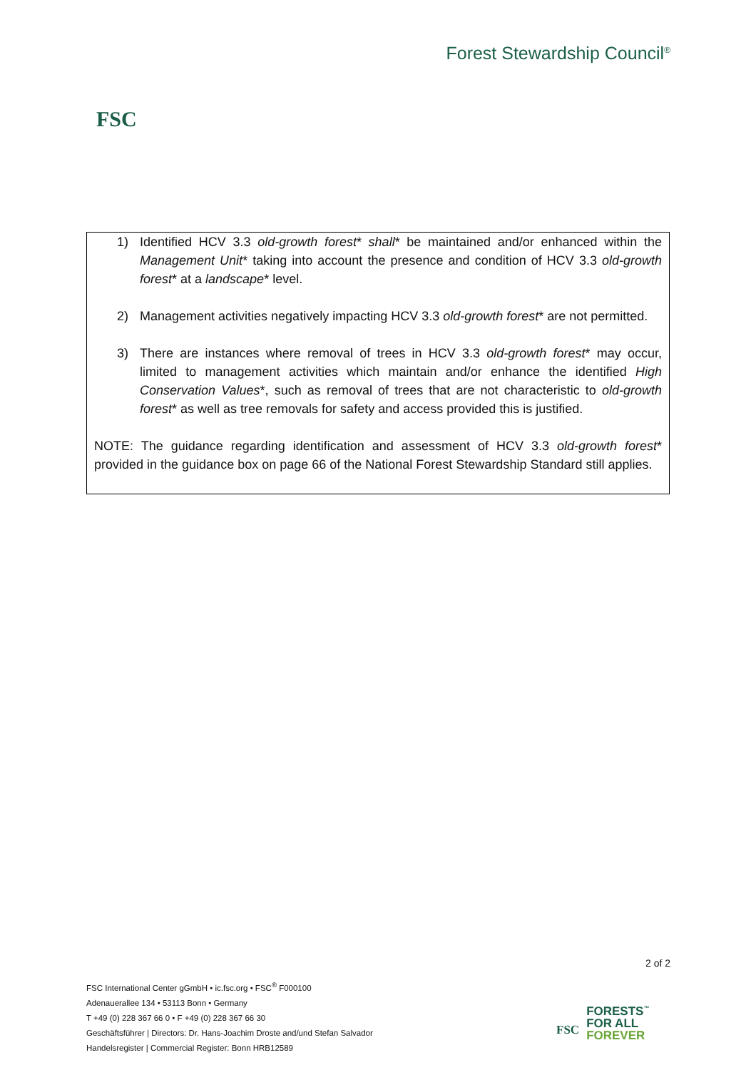FSC
Forest Stewardship Council<sup>®</sup>
1) Identified HCV 3.3 old-growth forest* shall* be maintained and/or enhanced within the Management Unit* taking into account the presence and condition of HCV 3.3 old-growth forest* at a landscape* level.
2) Management activities negatively impacting HCV 3.3 old-growth forest* are not permitted.
3) There are instances where removal of trees in HCV 3.3 old-growth forest* may occur, limited to management activities which maintain and/or enhance the identified High Conservation Values*, such as removal of trees that are not characteristic to old-growth forest* as well as tree removals for safety and access provided this is justified.
NOTE: The guidance regarding identification and assessment of HCV 3.3 old-growth forest* provided in the guidance box on page 66 of the National Forest Stewardship Standard still applies.
2 of 2
FSC International Center gGmbH • ic.fsc.org • FSC<sup>®</sup> F000100
Adenauerallee 134 • 53113 Bonn • Germany
T +49 (0) 228 367 66 0 • F +49 (0) 228 367 66 30
Geschäftsführer | Directors: Dr. Hans-Joachim Droste and/und Stefan Salvador
Handelsregister | Commercial Register: Bonn HRB12589
FSC
FORESTS<sup>™</sup>
FOR ALL
FOREVER